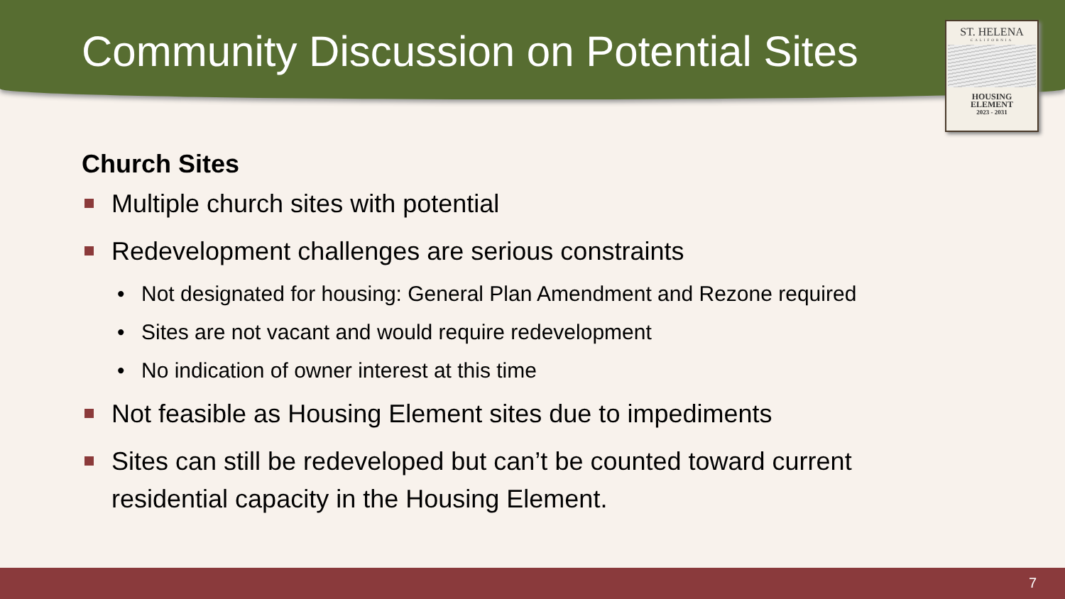Community Discussion on Potential Sites
ST. HELENA
CALIFORNIA
HOUSING
ELEMENT
2023 - 2031
Church Sites
Multiple church sites with potential
Redevelopment challenges are serious constraints
• Not designated for housing: General Plan Amendment and Rezone required
• Sites are not vacant and would require redevelopment
• No indication of owner interest at this time
Not feasible as Housing Element sites due to impediments
Sites can still be redeveloped but can’t be counted toward current residential capacity in the Housing Element.
7